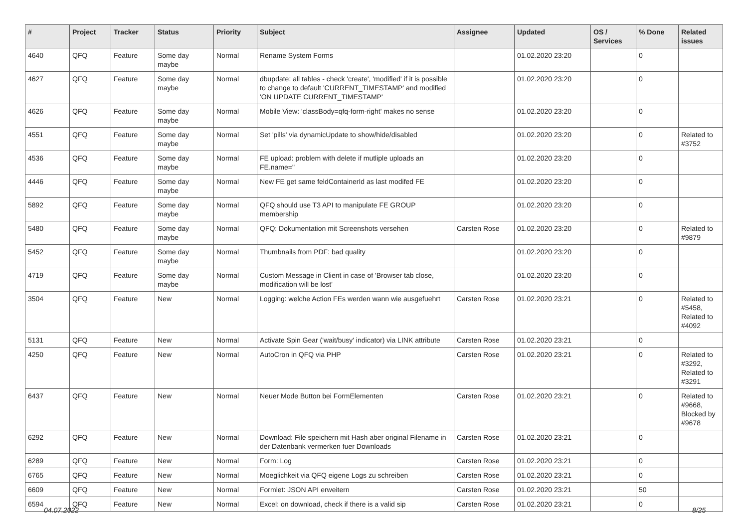| # | Project | Tracker | Status | Priority | Subject | Assignee | Updated | OS / Services | % Done | Related issues |
| --- | --- | --- | --- | --- | --- | --- | --- | --- | --- | --- |
| 4640 | QFQ | Feature | Some day maybe | Normal | Rename System Forms | | 01.02.2020 23:20 | | 0 | |
| 4627 | QFQ | Feature | Some day maybe | Normal | dbupdate: all tables - check 'create', 'modified' if it is possible to change to default 'CURRENT_TIMESTAMP' and modified 'ON UPDATE CURRENT_TIMESTAMP' | | 01.02.2020 23:20 | | 0 | |
| 4626 | QFQ | Feature | Some day maybe | Normal | Mobile View: 'classBody=qfq-form-right' makes no sense | | 01.02.2020 23:20 | | 0 | |
| 4551 | QFQ | Feature | Some day maybe | Normal | Set 'pills' via dynamicUpdate to show/hide/disabled | | 01.02.2020 23:20 | | 0 | Related to #3752 |
| 4536 | QFQ | Feature | Some day maybe | Normal | FE upload: problem with delete if mutliple uploads an FE.name=" | | 01.02.2020 23:20 | | 0 | |
| 4446 | QFQ | Feature | Some day maybe | Normal | New FE get same feldContainerId as last modifed FE | | 01.02.2020 23:20 | | 0 | |
| 5892 | QFQ | Feature | Some day maybe | Normal | QFQ should use T3 API to manipulate FE GROUP membership | | 01.02.2020 23:20 | | 0 | |
| 5480 | QFQ | Feature | Some day maybe | Normal | QFQ: Dokumentation mit Screenshots versehen | Carsten Rose | 01.02.2020 23:20 | | 0 | Related to #9879 |
| 5452 | QFQ | Feature | Some day maybe | Normal | Thumbnails from PDF: bad quality | | 01.02.2020 23:20 | | 0 | |
| 4719 | QFQ | Feature | Some day maybe | Normal | Custom Message in Client in case of 'Browser tab close, modification will be lost' | | 01.02.2020 23:20 | | 0 | |
| 3504 | QFQ | Feature | New | Normal | Logging: welche Action FEs werden wann wie ausgefuehrt | Carsten Rose | 01.02.2020 23:21 | | 0 | Related to #5458, Related to #4092 |
| 5131 | QFQ | Feature | New | Normal | Activate Spin Gear ('wait/busy' indicator) via LINK attribute | Carsten Rose | 01.02.2020 23:21 | | 0 | |
| 4250 | QFQ | Feature | New | Normal | AutoCron in QFQ via PHP | Carsten Rose | 01.02.2020 23:21 | | 0 | Related to #3292, Related to #3291 |
| 6437 | QFQ | Feature | New | Normal | Neuer Mode Button bei FormElementen | Carsten Rose | 01.02.2020 23:21 | | 0 | Related to #9668, Blocked by #9678 |
| 6292 | QFQ | Feature | New | Normal | Download: File speichern mit Hash aber original Filename in der Datenbank vermerken fuer Downloads | Carsten Rose | 01.02.2020 23:21 | | 0 | |
| 6289 | QFQ | Feature | New | Normal | Form: Log | Carsten Rose | 01.02.2020 23:21 | | 0 | |
| 6765 | QFQ | Feature | New | Normal | Moeglichkeit via QFQ eigene Logs zu schreiben | Carsten Rose | 01.02.2020 23:21 | | 0 | |
| 6609 | QFQ | Feature | New | Normal | Formlet: JSON API erweitern | Carsten Rose | 01.02.2020 23:21 | | 50 | |
| 6594 | QFQ | Feature | New | Normal | Excel: on download, check if there is a valid sip | Carsten Rose | 01.02.2020 23:21 | | 0 | |
04.07.2022 8/25